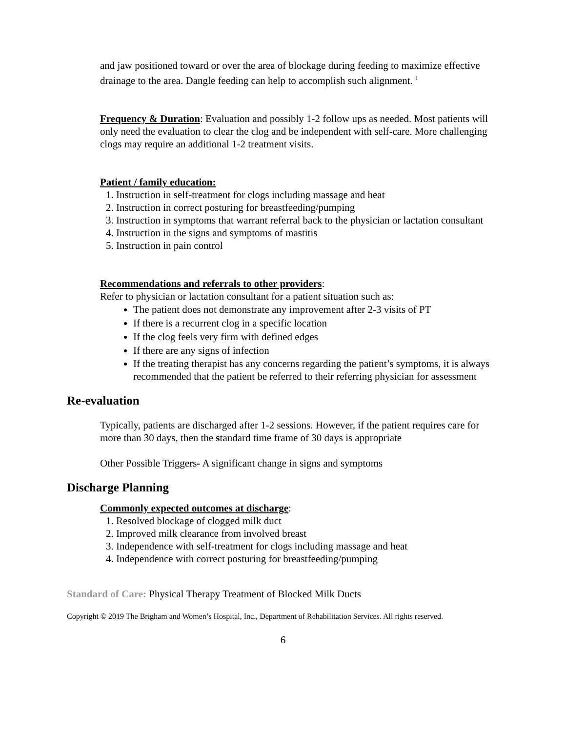and jaw positioned toward or over the area of blockage during feeding to maximize effective drainage to the area. Dangle feeding can help to accomplish such alignment. <sup>1</sup>
Frequency & Duration: Evaluation and possibly 1-2 follow ups as needed. Most patients will only need the evaluation to clear the clog and be independent with self-care. More challenging clogs may require an additional 1-2 treatment visits.
Patient / family education:
1. Instruction in self-treatment for clogs including massage and heat
2. Instruction in correct posturing for breastfeeding/pumping
3. Instruction in symptoms that warrant referral back to the physician or lactation consultant
4. Instruction in the signs and symptoms of mastitis
5. Instruction in pain control
Recommendations and referrals to other providers:
Refer to physician or lactation consultant for a patient situation such as:
The patient does not demonstrate any improvement after 2-3 visits of PT
If there is a recurrent clog in a specific location
If the clog feels very firm with defined edges
If there are any signs of infection
If the treating therapist has any concerns regarding the patient’s symptoms, it is always recommended that the patient be referred to their referring physician for assessment
Re-evaluation
Typically, patients are discharged after 1-2 sessions. However, if the patient requires care for more than 30 days, then the standard time frame of 30 days is appropriate
Other Possible Triggers- A significant change in signs and symptoms
Discharge Planning
Commonly expected outcomes at discharge:
1. Resolved blockage of clogged milk duct
2. Improved milk clearance from involved breast
3. Independence with self-treatment for clogs including massage and heat
4. Independence with correct posturing for breastfeeding/pumping
Standard of Care: Physical Therapy Treatment of Blocked Milk Ducts
Copyright © 2019 The Brigham and Women’s Hospital, Inc., Department of Rehabilitation Services. All rights reserved.
6